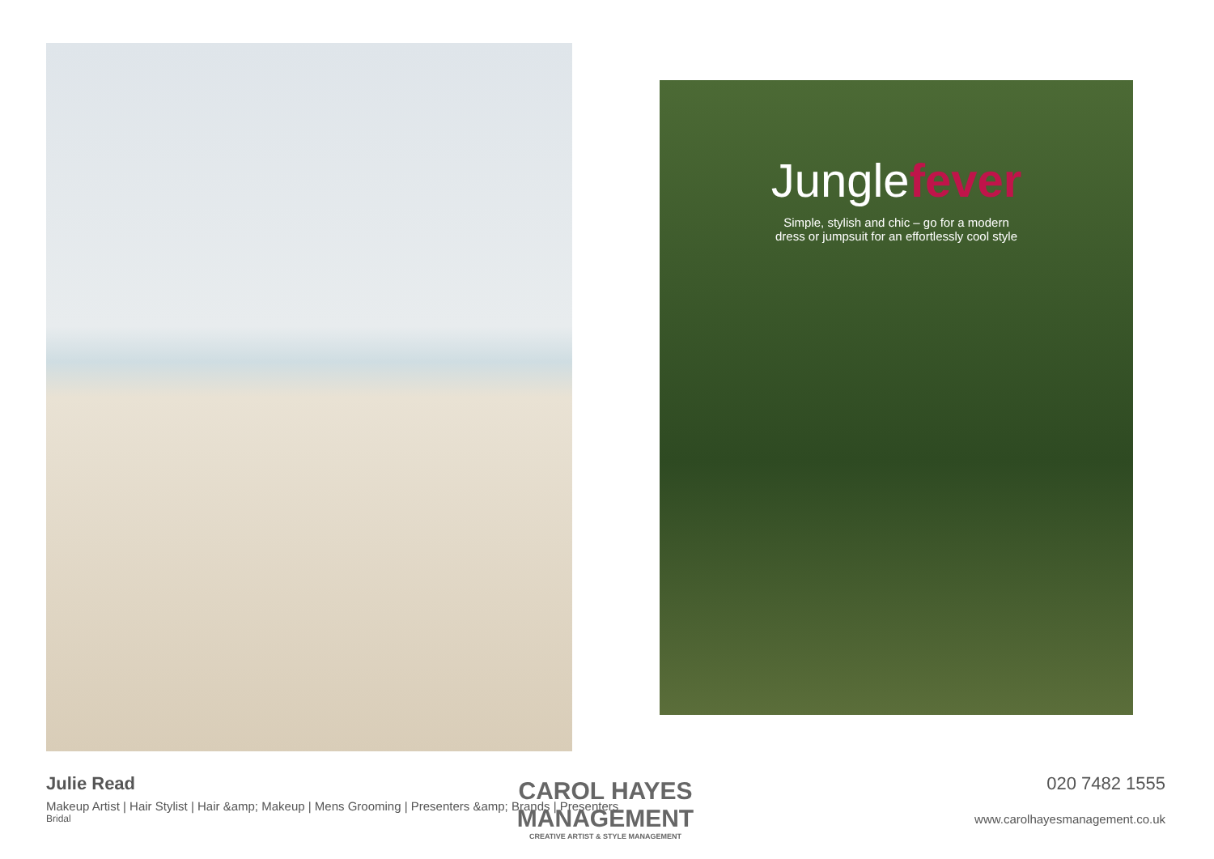Junglefever
Simple, stylish and chic – go for a modern
dress or jumpsuit for an effortlessly cool style
Julie Read
Makeup Artist | Hair Stylist | Hair &amp; Makeup | Mens Grooming | Presenters &amp; Brands | Presenters
Bridal
020 7482 1555
www.carolhayesmanagement.co.uk
CAROL HAYES
MANAGEMENT
CREATIVE ARTIST & STYLE MANAGEMENT